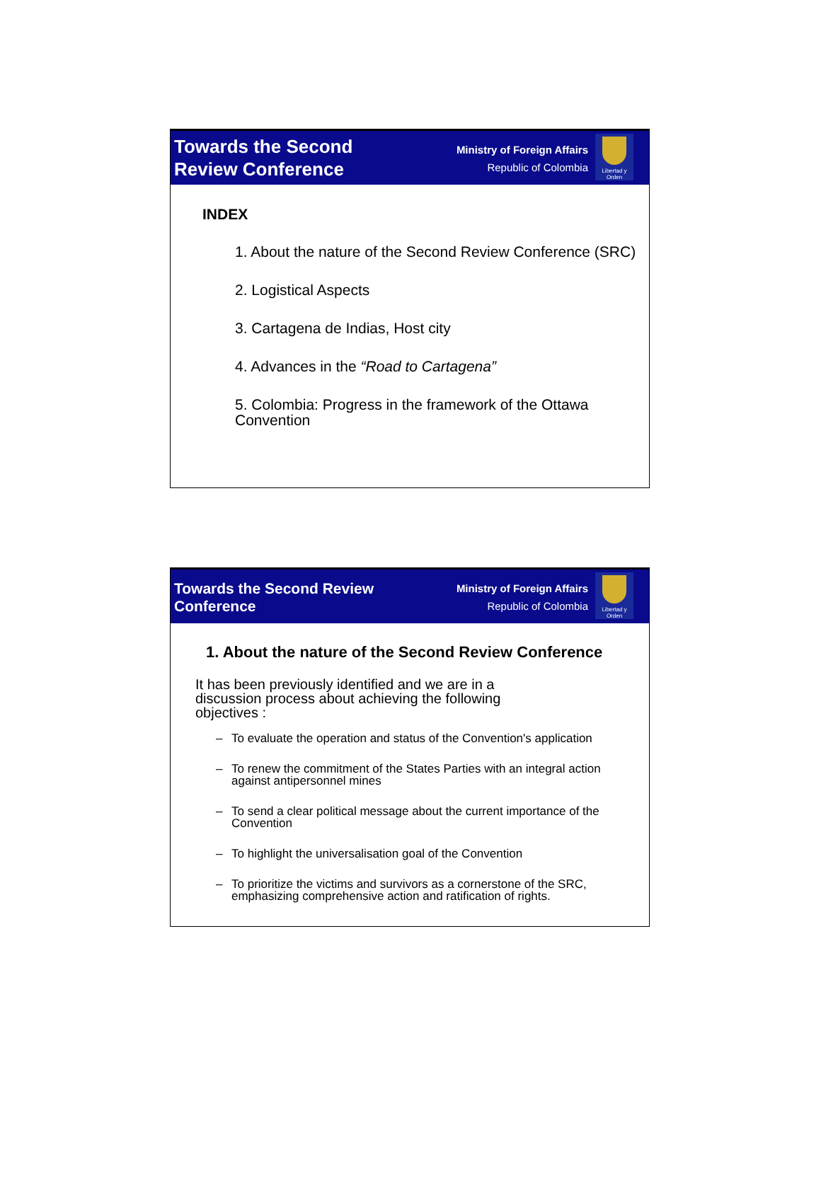Towards the Second
Review Conference
Ministry of Foreign Affairs
Republic of Colombia
Libertad y Orden
INDEX
1. About the nature of the Second Review Conference (SRC)
2. Logistical Aspects
3. Cartagena de Indias, Host city
4. Advances in the “Road to Cartagena”
5. Colombia: Progress in the framework of the Ottawa Convention
Towards the Second Review
Conference
Ministry of Foreign Affairs
Republic of Colombia
Libertad y Orden
1. About the nature of the Second Review Conference
It has been previously identified and we are in a discussion process about achieving the following objectives :
– To evaluate the operation and status of the Convention's application
– To renew the commitment of the States Parties with an integral action against antipersonnel mines
– To send a clear political message about the current importance of the Convention
– To highlight the universalisation goal of the Convention
– To prioritize the victims and survivors as a cornerstone of the SRC, emphasizing comprehensive action and ratification of rights.